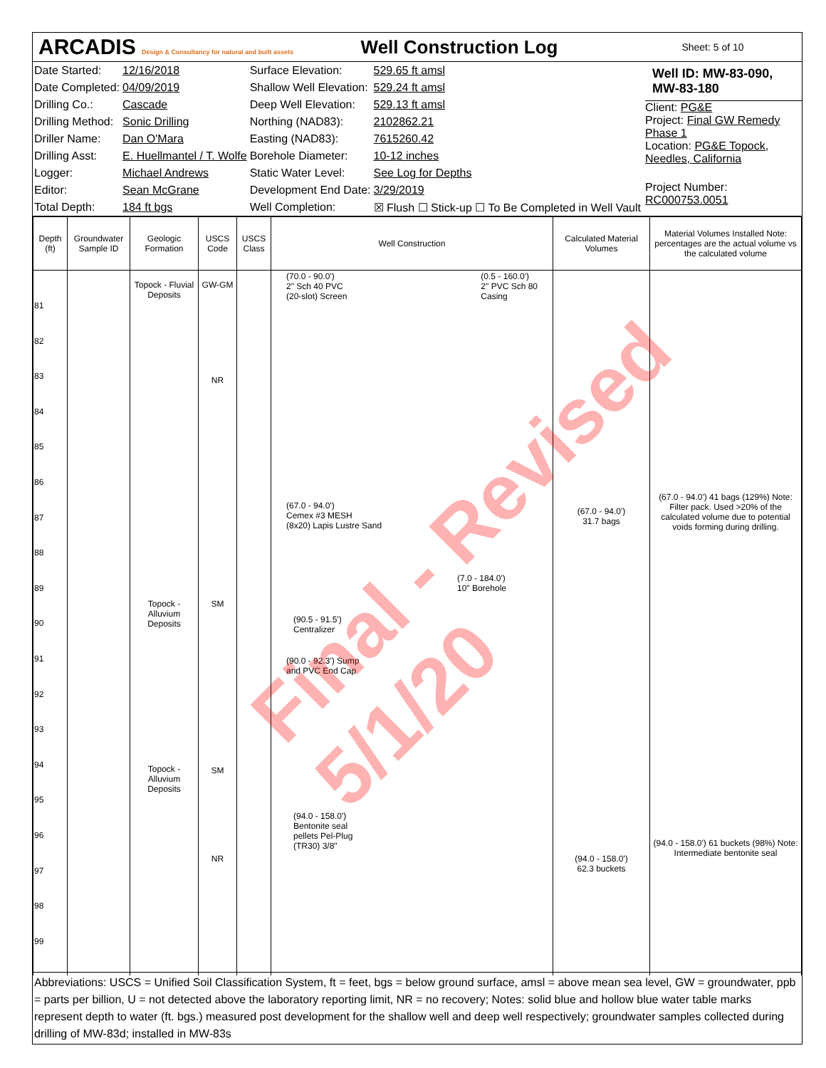ARCADIS Design & Consultancy for natural and built assets
Well Construction Log
Sheet: 5 of 10
| Date Started: | 12/16/2018 | Surface Elevation: | 529.65 ft amsl |
| Date Completed: | 04/09/2019 | Shallow Well Elevation: | 529.24 ft amsl |
| Drilling Co.: | Cascade | Deep Well Elevation: | 529.13 ft amsl |
| Drilling Method: | Sonic Drilling | Northing (NAD83): | 2102862.21 |
| Driller Name: | Dan O'Mara | Easting (NAD83): | 7615260.42 |
| Drilling Asst: | E. Huellmantel / T. Wolfe | Borehole Diameter: | 10-12 inches |
| Logger: | Michael Andrews | Static Water Level: | See Log for Depths |
| Editor: | Sean McGrane | Development End Date: | 3/29/2019 |
| Total Depth: | 184 ft bgs | Well Completion: | ☒ Flush ☐ Stick-up ☐ To Be Completed in Well Vault |
Well ID: MW-83-090, MW-83-180
Client: PG&E
Project: Final GW Remedy Phase 1
Location: PG&E Topock, Needles, California
Project Number: RC000753.0051
| Depth (ft) | Groundwater Sample ID | Geologic Formation | USCS Code | USCS Class | Well Construction | Calculated Material Volumes | Material Volumes Installed Note: percentages are the actual volume vs the calculated volume |
| --- | --- | --- | --- | --- | --- | --- | --- |
| 81 82 83 84 85 86 87 88 89 90 91 92 93 94 95 96 97 98 99 | | Topock - Fluvial Deposits Topock - Alluvium Deposits Topock - Alluvium Deposits | GW-GM NR SM SM NR | | (70.0 - 90.0') 2" Sch 40 PVC (20-slot) Screen (0.5 - 160.0') 2" PVC Sch 80 Casing (67.0 - 94.0') Cemex #3 MESH (8x20) Lapis Lustre Sand (7.0 - 184.0') 10" Borehole (90.5 - 91.5') Centralizer (90.0 - 92.3') Sump and PVC End Cap (94.0 - 158.0') Bentonite seal pellets Pel-Plug (TR30) 3/8" | (67.0 - 94.0') 31.7 bags (94.0 - 158.0') 62.3 buckets | (67.0 - 94.0') 41 bags (129%) Note: Filter pack. Used >20% of the calculated volume due to potential voids forming during drilling. (94.0 - 158.0') 61 buckets (98%) Note: Intermediate bentonite seal |
Abbreviations: USCS = Unified Soil Classification System, ft = feet, bgs = below ground surface, amsl = above mean sea level, GW = groundwater, ppb = parts per billion, U = not detected above the laboratory reporting limit, NR = no recovery; Notes: solid blue and hollow blue water table marks represent depth to water (ft. bgs.) measured post development for the shallow well and deep well respectively; groundwater samples collected during drilling of MW-83d; installed in MW-83s
Final - Revised 5/1/20